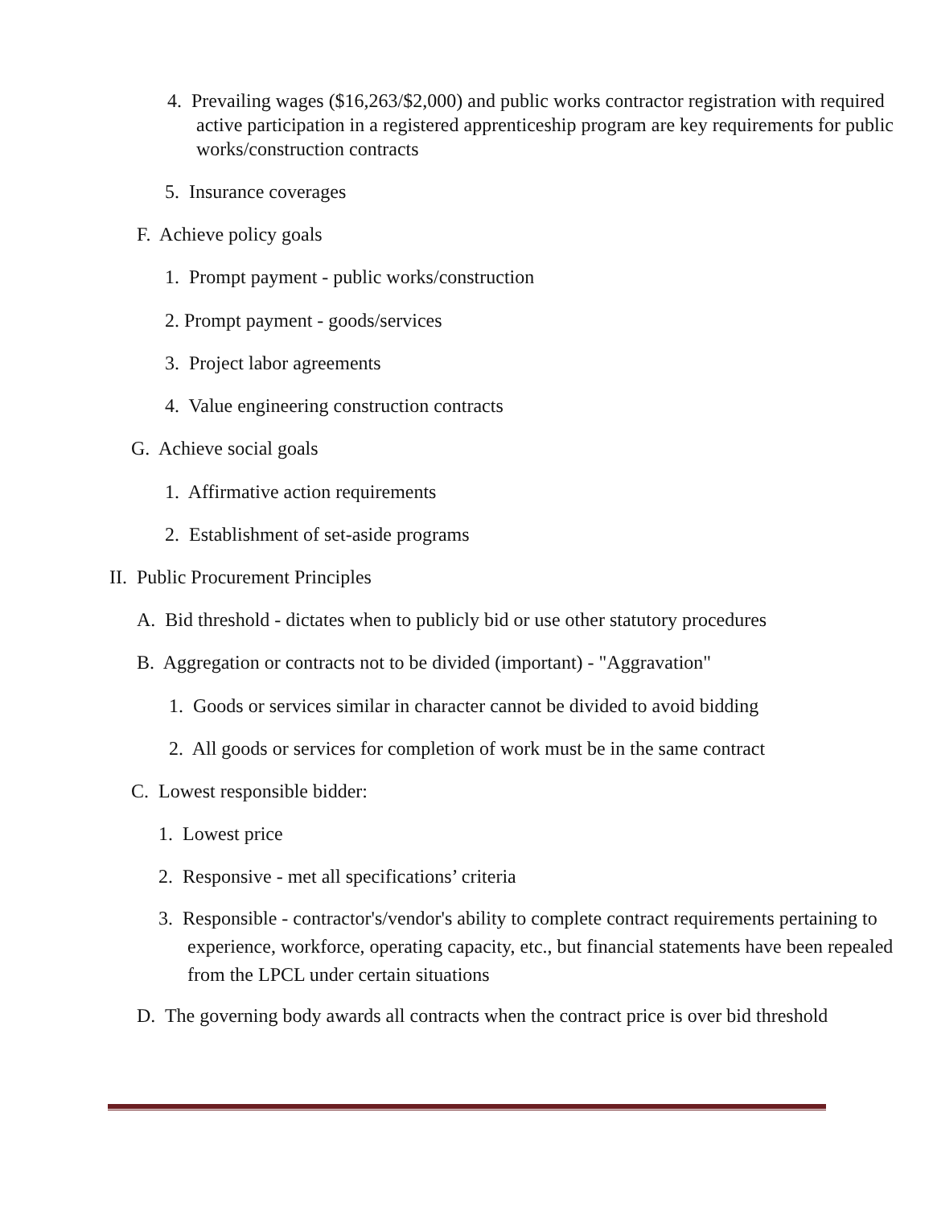4. Prevailing wages ($16,263/$2,000) and public works contractor registration with required active participation in a registered apprenticeship program are key requirements for public works/construction contracts
5. Insurance coverages
F. Achieve policy goals
1. Prompt payment - public works/construction
2. Prompt payment - goods/services
3. Project labor agreements
4. Value engineering construction contracts
G. Achieve social goals
1. Affirmative action requirements
2. Establishment of set-aside programs
II. Public Procurement Principles
A. Bid threshold - dictates when to publicly bid or use other statutory procedures
B. Aggregation or contracts not to be divided (important) - "Aggravation"
1. Goods or services similar in character cannot be divided to avoid bidding
2. All goods or services for completion of work must be in the same contract
C. Lowest responsible bidder:
1. Lowest price
2. Responsive - met all specifications’ criteria
3. Responsible - contractor's/vendor's ability to complete contract requirements pertaining to experience, workforce, operating capacity, etc., but financial statements have been repealed from the LPCL under certain situations
D. The governing body awards all contracts when the contract price is over bid threshold